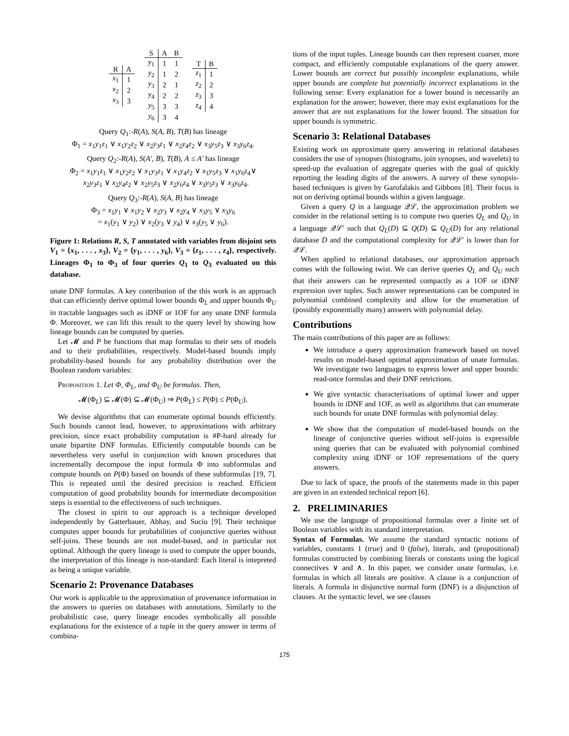| R | A |
| --- | --- |
| x<sub>1</sub> | 1 |
| x<sub>2</sub> | 2 |
| x<sub>3</sub> | 3 |
| S | A | B |
| --- | --- | --- |
| y<sub>1</sub> | 1 | 1 |
| y<sub>2</sub> | 1 | 2 |
| y<sub>3</sub> | 2 | 1 |
| y<sub>4</sub> | 2 | 2 |
| y<sub>5</sub> | 3 | 3 |
| y<sub>6</sub> | 3 | 4 |
| T | B |
| --- | --- |
| z<sub>1</sub> | 1 |
| z<sub>2</sub> | 2 |
| z<sub>3</sub> | 3 |
| z<sub>4</sub> | 4 |
Query Q<sub>1</sub>:-R(A), S(A, B), T(B) has lineage
Φ<sub>1</sub> = x<sub>1</sub>y<sub>1</sub>z<sub>1</sub> ∨ x<sub>1</sub>y<sub>2</sub>z<sub>2</sub> ∨ x<sub>2</sub>y<sub>3</sub>z<sub>1</sub> ∨ x<sub>2</sub>y<sub>4</sub>z<sub>2</sub> ∨ x<sub>3</sub>y<sub>5</sub>z<sub>3</sub> ∨ x<sub>3</sub>y<sub>6</sub>z<sub>4</sub>.
Query Q<sub>2</sub>:-R(A), S(A′, B), T(B), A ≤ A′ has lineage
Φ<sub>2</sub> = x<sub>1</sub>y<sub>1</sub>z<sub>1</sub> ∨ x<sub>1</sub>y<sub>2</sub>z<sub>2</sub> ∨ x<sub>1</sub>y<sub>3</sub>z<sub>1</sub> ∨ x<sub>1</sub>y<sub>4</sub>z<sub>2</sub> ∨ x<sub>1</sub>y<sub>5</sub>z<sub>3</sub> ∨ x<sub>1</sub>y<sub>6</sub>z<sub>4</sub>∨
x<sub>2</sub>y<sub>3</sub>z<sub>1</sub> ∨ x<sub>2</sub>y<sub>4</sub>z<sub>2</sub> ∨ x<sub>2</sub>y<sub>5</sub>z<sub>3</sub> ∨ x<sub>2</sub>y<sub>6</sub>z<sub>4</sub> ∨ x<sub>3</sub>y<sub>5</sub>z<sub>3</sub> ∨ x<sub>3</sub>y<sub>6</sub>z<sub>4</sub>.
Query Q<sub>3</sub>:-R(A), S(A, B) has lineage
Φ<sub>3</sub> = x<sub>1</sub>y<sub>1</sub> ∨ x<sub>1</sub>y<sub>2</sub> ∨ x<sub>2</sub>y<sub>3</sub> ∨ x<sub>2</sub>y<sub>4</sub> ∨ x<sub>3</sub>y<sub>5</sub> ∨ x<sub>3</sub>y<sub>6</sub>
= x<sub>1</sub>(y<sub>1</sub> ∨ y<sub>2</sub>) ∨ x<sub>2</sub>(y<sub>3</sub> ∨ y<sub>4</sub>) ∨ x<sub>3</sub>(y<sub>5</sub> ∨ y<sub>6</sub>).
Figure 1: Relations R, S, T annotated with variables from disjoint sets V<sub>1</sub> = {x<sub>1</sub>, . . . , x<sub>3</sub>}, V<sub>2</sub> = {y<sub>1</sub>, . . . , y<sub>6</sub>}, V<sub>3</sub> = {z<sub>1</sub>, . . . , z<sub>4</sub>}, respectively. Lineages Φ<sub>1</sub> to Φ<sub>3</sub> of four queries Q<sub>1</sub> to Q<sub>3</sub> evaluated on this database.
unate DNF formulas. A key contribution of the this work is an approach that can efficiently derive optimal lower bounds Φ<sub>L</sub> and upper bounds Φ<sub>U</sub> in tractable languages such as iDNF or 1OF for any unate DNF formula Φ. Moreover, we can lift this result to the query level by showing how lineage bounds can be computed by queries.
Let 𝓜 and P be functions that map formulas to their sets of models and to their probabilities, respectively. Model-based bounds imply probability-based bounds for any probability distribution over the Boolean random variables:
Proposition 1. Let Φ, Φ<sub>L</sub>, and Φ<sub>U</sub> be formulas. Then,
𝓜(Φ<sub>L</sub>) ⊆ 𝓜(Φ) ⊆ 𝓜(Φ<sub>U</sub>) ⇒ P(Φ<sub>L</sub>) ≤ P(Φ) ≤ P(Φ<sub>U</sub>).
We devise algorithms that can enumerate optimal bounds efficiently. Such bounds cannot lead, however, to approximations with arbitrary precision, since exact probability computation is #P-hard already for unate bipartite DNF formulas. Efficiently computable bounds can be nevertheless very useful in conjunction with known procedures that incrementally decompose the input formula Φ into subformulas and compute bounds on P(Φ) based on bounds of these subformulas [19, 7]. This is repeated until the desired precision is reached. Efficient computation of good probability bounds for intermediate decomposition steps is essential to the effectiveness of such techniques.
The closest in spirit to our approach is a technique developed independently by Gatterbauer, Abhay, and Suciu [9]. Their technique computes upper bounds for probabilities of conjunctive queries without self-joins. These bounds are not model-based, and in particular not optimal. Although the query lineage is used to compute the upper bounds, the interpretation of this lineage is non-standard: Each literal is intepreted as being a unique variable.
Scenario 2: Provenance Databases
Our work is applicable to the approximation of provenance information in the answers to queries on databases with annotations. Similarly to the probabilistic case, query lineage encodes symbolically all possible explanations for the existence of a tuple in the query answer in terms of combina-
tions of the input tuples. Lineage bounds can then represent coarser, more compact, and efficiently computable explanations of the query answer. Lower bounds are correct but possibly incomplete explanations, while upper bounds are complete but potentially incorrect explanations in the following sense: Every explanation for a lower bound is necessarily an explanation for the answer; however, there may exist explanations for the answer that are not explanations for the lower bound. The situation for upper bounds is symmetric.
Scenario 3: Relational Databases
Existing work on approximate query answering in relational databases considers the use of synopses (histograms, join synopses, and wavelets) to speed-up the evaluation of aggregate queries with the goal of quickly reporting the leading digits of the answers. A survey of these synopsis-based techniques is given by Garofalakis and Gibbons [8]. Their focus is not on deriving optimal bounds within a given language.
Given a query Q in a language 𝒬ℒ, the approximation problem we consider in the relational setting is to compute two queries Q<sub>L</sub> and Q<sub>U</sub> in a language 𝒬ℒ′ such that Q<sub>L</sub>(D) ⊆ Q(D) ⊆ Q<sub>U</sub>(D) for any relational database D and the computational complexity for 𝒬ℒ′ is lower than for 𝒬ℒ.
When applied to relational databases, our approximation approach comes with the following twist. We can derive queries Q<sub>L</sub> and Q<sub>U</sub> such that their answers can be represented compactly as a 1OF or iDNF expression over tuples. Such answer representations can be computed in polynomial combined complexity and allow for the enumeration of (possibly exponentially many) answers with polynomial delay.
Contributions
The main contributions of this paper are as follows:
We introduce a query approximation framework based on novel results on model-based optimal approximation of unate formulas. We investigate two languages to express lower and upper bounds: read-once formulas and their DNF retrictions.
We give syntactic characterisations of optimal lower and upper bounds in iDNF and 1OF, as well as algorithms that can enumerate such bounds for unate DNF formulas with polynomial delay.
We show that the computation of model-based bounds on the lineage of conjunctive queries without self-joins is expressible using queries that can be evaluated with polynomial combined complexity using iDNF or 1OF representations of the query answers.
Due to lack of space, the proofs of the statements made in this paper are given in an extended technical report [6].
2. PRELIMINARIES
We use the language of propositional formulas over a finite set of Boolean variables with its standard interpretation.
Syntax of Formulas. We assume the standard syntactic notions of variables, constants 1 (true) and 0 (false), literals, and (propositional) formulas constructed by combining literals or constants using the logical connectives ∨ and ∧. In this paper, we consider unate formulas, i.e. formulas in which all literals are positive. A clause is a conjunction of literals. A formula in disjunctive normal form (DNF) is a disjunction of clauses. At the syntactic level, we see clauses
175